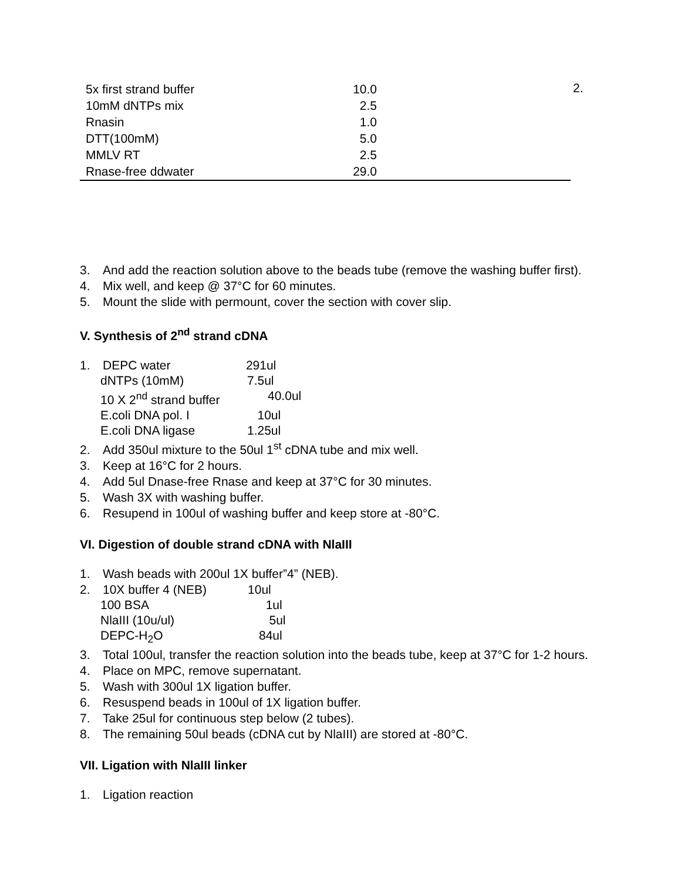2.
| 5x first strand buffer | 10.0 | |
| 10mM dNTPs mix | 2.5 | |
| Rnasin | 1.0 | |
| DTT(100mM) | 5.0 | |
| MMLV RT | 2.5 | |
| Rnase-free ddwater | 29.0 | |
3. And add the reaction solution above to the beads tube (remove the washing buffer first).
4. Mix well, and keep @ 37°C for 60 minutes.
5. Mount the slide with permount, cover the section with cover slip.
V. Synthesis of 2<sup>nd</sup> strand cDNA
1. DEPC water 291ul
dNTPs (10mM) 7.5ul 10 X 2<sup>nd</sup> strand buffer 40.0ul E.coli DNA pol. I 10ul E.coli DNA ligase 1.25ul
2. Add 350ul mixture to the 50ul 1<sup>st</sup> cDNA tube and mix well.
3. Keep at 16°C for 2 hours.
4. Add 5ul Dnase-free Rnase and keep at 37°C for 30 minutes.
5. Wash 3X with washing buffer.
6. Resupend in 100ul of washing buffer and keep store at -80°C.
VI. Digestion of double strand cDNA with NlaIII
1. Wash beads with 200ul 1X buffer”4” (NEB).
2. 10X buffer 4 (NEB) 10ul
100 BSA 1ul NlaIII (10u/ul) 5ul DEPC-H<sub>2</sub>O 84ul
3. Total 100ul, transfer the reaction solution into the beads tube, keep at 37°C for 1-2 hours.
4. Place on MPC, remove supernatant.
5. Wash with 300ul 1X ligation buffer.
6. Resuspend beads in 100ul of 1X ligation buffer.
7. Take 25ul for continuous step below (2 tubes).
8. The remaining 50ul beads (cDNA cut by NlaIII) are stored at -80°C.
VII. Ligation with NlaIII linker
1. Ligation reaction